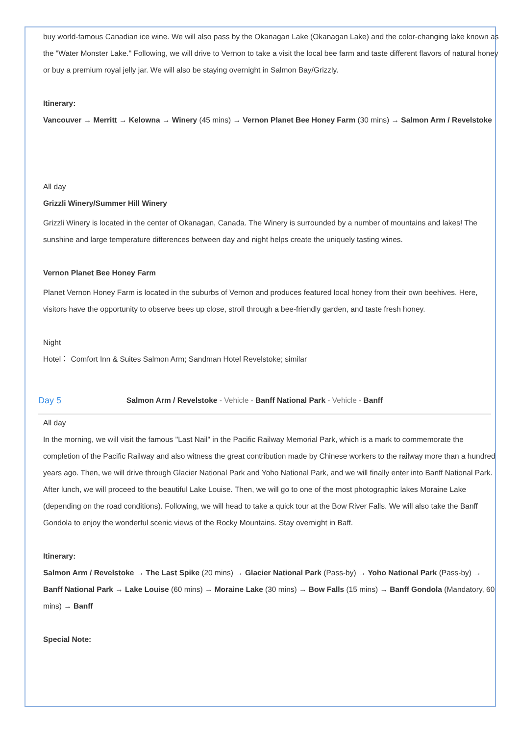buy world-famous Canadian ice wine. We will also pass by the Okanagan Lake (Okanagan Lake) and the color-changing lake known as the "Water Monster Lake." Following, we will drive to Vernon to take a visit the local bee farm and taste different flavors of natural honey or buy a premium royal jelly jar. We will also be staying overnight in Salmon Bay/Grizzly.
Itinerary:
Vancouver → Merritt → Kelowna → Winery (45 mins) → Vernon Planet Bee Honey Farm (30 mins) → Salmon Arm / Revelstoke
All day
Grizzli Winery/Summer Hill Winery
Grizzli Winery is located in the center of Okanagan, Canada. The Winery is surrounded by a number of mountains and lakes! The sunshine and large temperature differences between day and night helps create the uniquely tasting wines.
Vernon Planet Bee Honey Farm
Planet Vernon Honey Farm is located in the suburbs of Vernon and produces featured local honey from their own beehives. Here, visitors have the opportunity to observe bees up close, stroll through a bee-friendly garden, and taste fresh honey.
Night
Hotel： Comfort Inn & Suites Salmon Arm; Sandman Hotel Revelstoke; similar
Day 5 Salmon Arm / Revelstoke - Vehicle - Banff National Park - Vehicle - Banff
All day
In the morning, we will visit the famous "Last Nail" in the Pacific Railway Memorial Park, which is a mark to commemorate the completion of the Pacific Railway and also witness the great contribution made by Chinese workers to the railway more than a hundred years ago. Then, we will drive through Glacier National Park and Yoho National Park, and we will finally enter into Banff National Park. After lunch, we will proceed to the beautiful Lake Louise. Then, we will go to one of the most photographic lakes Moraine Lake (depending on the road conditions). Following, we will head to take a quick tour at the Bow River Falls. We will also take the Banff Gondola to enjoy the wonderful scenic views of the Rocky Mountains. Stay overnight in Baff.
Itinerary:
Salmon Arm / Revelstoke → The Last Spike (20 mins) → Glacier National Park (Pass-by) → Yoho National Park (Pass-by) → Banff National Park → Lake Louise (60 mins) → Moraine Lake (30 mins) → Bow Falls (15 mins) → Banff Gondola (Mandatory, 60 mins) → Banff
Special Note: